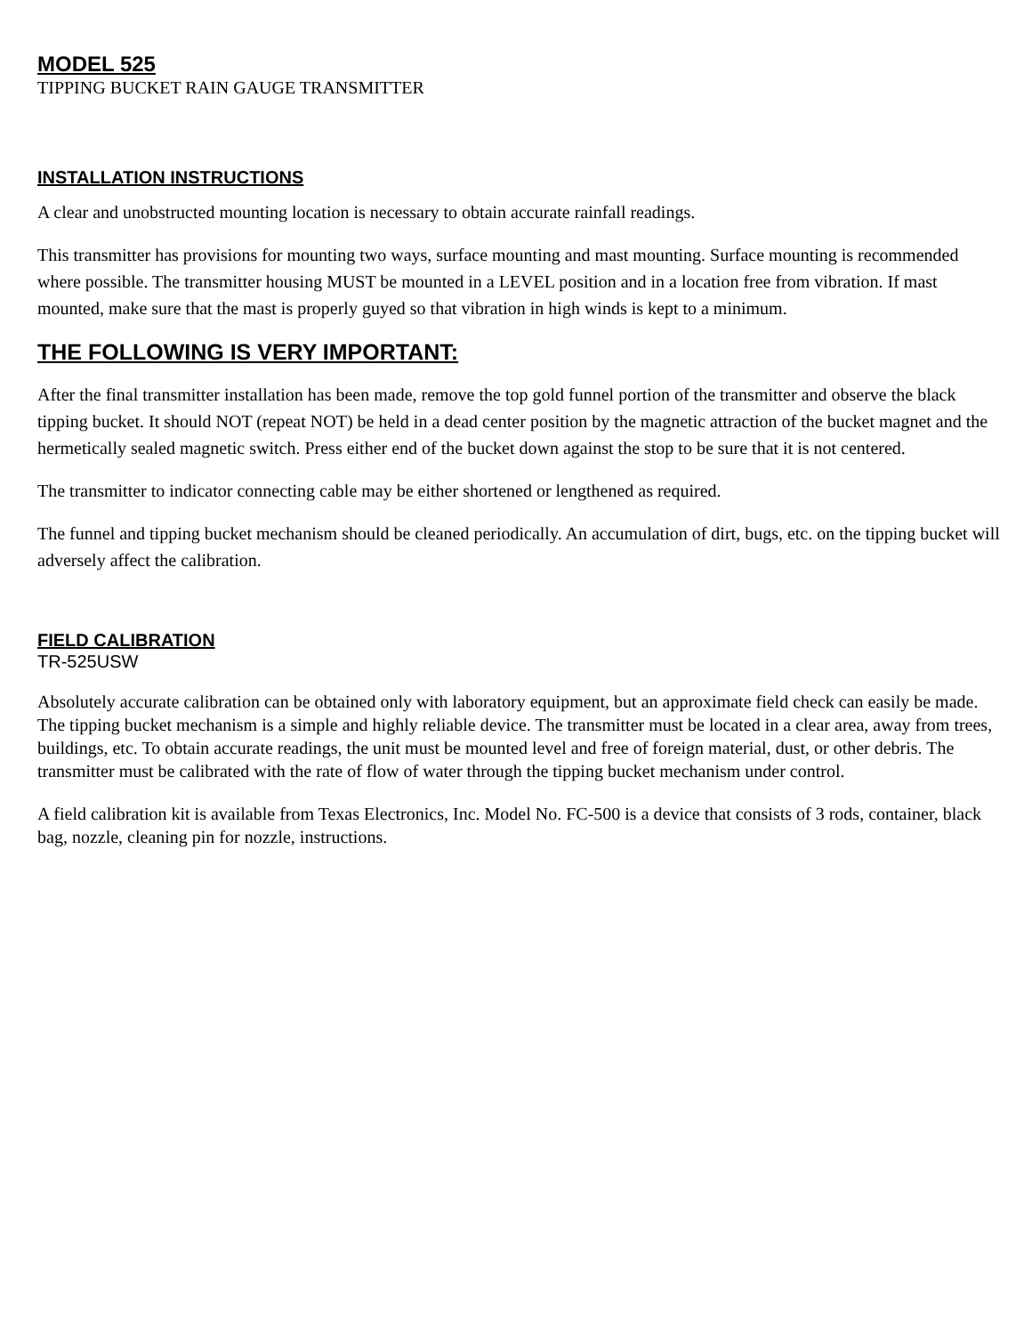MODEL 525
TIPPING BUCKET RAIN GAUGE TRANSMITTER
INSTALLATION INSTRUCTIONS
A clear and unobstructed mounting location is necessary to obtain accurate rainfall readings.
This transmitter has provisions for mounting two ways, surface mounting and mast mounting. Surface mounting is recommended where possible. The transmitter housing MUST be mounted in a LEVEL position and in a location free from vibration. If mast mounted, make sure that the mast is properly guyed so that vibration in high winds is kept to a minimum.
THE FOLLOWING IS VERY IMPORTANT:
After the final transmitter installation has been made, remove the top gold funnel portion of the transmitter and observe the black tipping bucket. It should NOT (repeat NOT) be held in a dead center position by the magnetic attraction of the bucket magnet and the hermetically sealed magnetic switch. Press either end of the bucket down against the stop to be sure that it is not centered.
The transmitter to indicator connecting cable may be either shortened or lengthened as required.
The funnel and tipping bucket mechanism should be cleaned periodically. An accumulation of dirt, bugs, etc. on the tipping bucket will adversely affect the calibration.
FIELD CALIBRATION
TR-525USW
Absolutely accurate calibration can be obtained only with laboratory equipment, but an approximate field check can easily be made. The tipping bucket mechanism is a simple and highly reliable device. The transmitter must be located in a clear area, away from trees, buildings, etc. To obtain accurate readings, the unit must be mounted level and free of foreign material, dust, or other debris. The transmitter must be calibrated with the rate of flow of water through the tipping bucket mechanism under control.
A field calibration kit is available from Texas Electronics, Inc. Model No. FC-500 is a device that consists of 3 rods, container, black bag, nozzle, cleaning pin for nozzle, instructions.